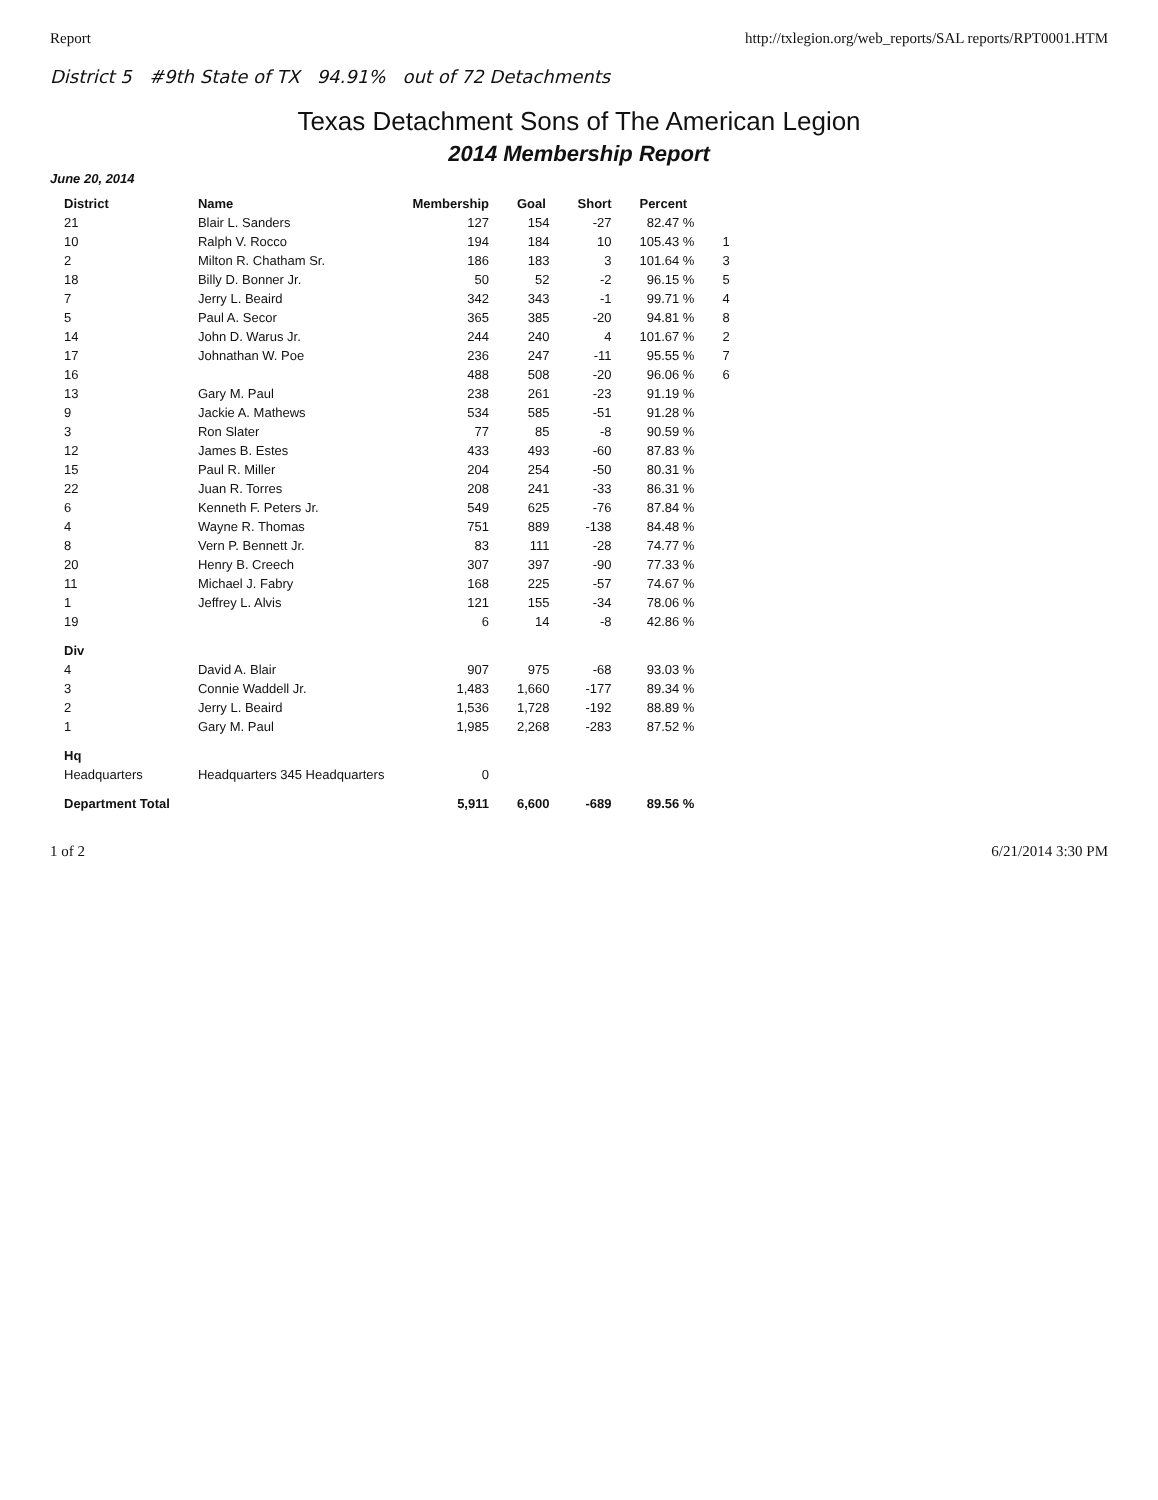Report http://txlegion.org/web_reports/SAL reports/RPT0001.HTM
District 5 #9th State of TX 94.91% out of 72 Detachments
Texas Detachment Sons of The American Legion
2014 Membership Report
June 20, 2014
| District | Name | Membership | Goal | Short | Percent | |
| --- | --- | --- | --- | --- | --- | --- |
| 21 | Blair L. Sanders | 127 | 154 | -27 | 82.47 % | |
| 10 | Ralph V. Rocco | 194 | 184 | 10 | 105.43 % | 1 |
| 2 | Milton R. Chatham Sr. | 186 | 183 | 3 | 101.64 % | 3 |
| 18 | Billy D. Bonner Jr. | 50 | 52 | -2 | 96.15 % | 5 |
| 7 | Jerry L. Beaird | 342 | 343 | -1 | 99.71 % | 4 |
| 5 | Paul A. Secor | 365 | 385 | -20 | 94.81 % | 8 |
| 14 | John D. Warus Jr. | 244 | 240 | 4 | 101.67 % | 2 |
| 17 | Johnathan W. Poe | 236 | 247 | -11 | 95.55 % | 7 |
| 16 | | 488 | 508 | -20 | 96.06 % | 6 |
| 13 | Gary M. Paul | 238 | 261 | -23 | 91.19 % | |
| 9 | Jackie A. Mathews | 534 | 585 | -51 | 91.28 % | |
| 3 | Ron Slater | 77 | 85 | -8 | 90.59 % | |
| 12 | James B. Estes | 433 | 493 | -60 | 87.83 % | |
| 15 | Paul R. Miller | 204 | 254 | -50 | 80.31 % | |
| 22 | Juan R. Torres | 208 | 241 | -33 | 86.31 % | |
| 6 | Kenneth F. Peters Jr. | 549 | 625 | -76 | 87.84 % | |
| 4 | Wayne R. Thomas | 751 | 889 | -138 | 84.48 % | |
| 8 | Vern P. Bennett Jr. | 83 | 111 | -28 | 74.77 % | |
| 20 | Henry B. Creech | 307 | 397 | -90 | 77.33 % | |
| 11 | Michael J. Fabry | 168 | 225 | -57 | 74.67 % | |
| 1 | Jeffrey L. Alvis | 121 | 155 | -34 | 78.06 % | |
| 19 | | 6 | 14 | -8 | 42.86 % | |
| Div | | | | | | |
| 4 | David A. Blair | 907 | 975 | -68 | 93.03 % | |
| 3 | Connie Waddell Jr. | 1,483 | 1,660 | -177 | 89.34 % | |
| 2 | Jerry L. Beaird | 1,536 | 1,728 | -192 | 88.89 % | |
| 1 | Gary M. Paul | 1,985 | 2,268 | -283 | 87.52 % | |
| Hq | | | | | | |
| Headquarters | Headquarters 345 Headquarters | 0 | | | | |
| Department Total | | 5,911 | 6,600 | -689 | 89.56 % | |
1 of 2 6/21/2014 3:30 PM